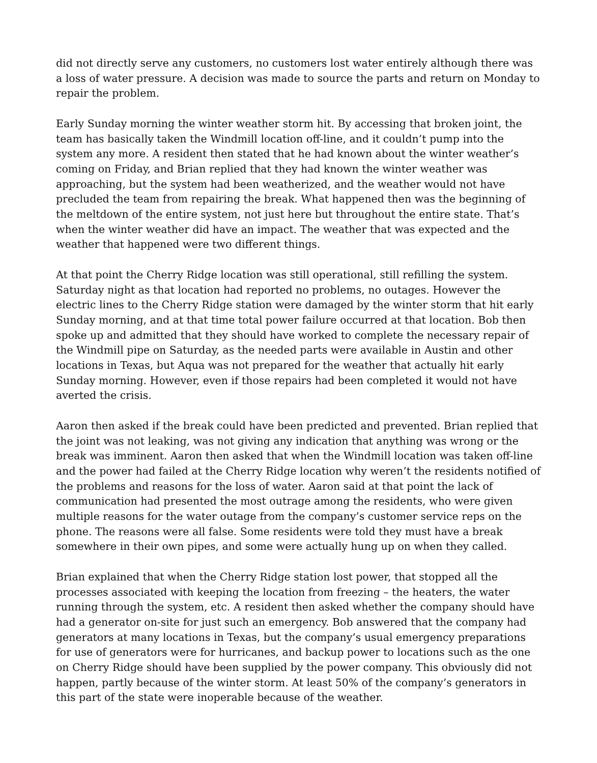did not directly serve any customers, no customers lost water entirely although there was a loss of water pressure. A decision was made to source the parts and return on Monday to repair the problem.
Early Sunday morning the winter weather storm hit. By accessing that broken joint, the team has basically taken the Windmill location off-line, and it couldn’t pump into the system any more. A resident then stated that he had known about the winter weather’s coming on Friday, and Brian replied that they had known the winter weather was approaching, but the system had been weatherized, and the weather would not have precluded the team from repairing the break. What happened then was the beginning of the meltdown of the entire system, not just here but throughout the entire state. That’s when the winter weather did have an impact. The weather that was expected and the weather that happened were two different things.
At that point the Cherry Ridge location was still operational, still refilling the system. Saturday night as that location had reported no problems, no outages. However the electric lines to the Cherry Ridge station were damaged by the winter storm that hit early Sunday morning, and at that time total power failure occurred at that location. Bob then spoke up and admitted that they should have worked to complete the necessary repair of the Windmill pipe on Saturday, as the needed parts were available in Austin and other locations in Texas, but Aqua was not prepared for the weather that actually hit early Sunday morning. However, even if those repairs had been completed it would not have averted the crisis.
Aaron then asked if the break could have been predicted and prevented. Brian replied that the joint was not leaking, was not giving any indication that anything was wrong or the break was imminent. Aaron then asked that when the Windmill location was taken off-line and the power had failed at the Cherry Ridge location why weren’t the residents notified of the problems and reasons for the loss of water. Aaron said at that point the lack of communication had presented the most outrage among the residents, who were given multiple reasons for the water outage from the company’s customer service reps on the phone. The reasons were all false. Some residents were told they must have a break somewhere in their own pipes, and some were actually hung up on when they called.
Brian explained that when the Cherry Ridge station lost power, that stopped all the processes associated with keeping the location from freezing – the heaters, the water running through the system, etc. A resident then asked whether the company should have had a generator on-site for just such an emergency. Bob answered that the company had generators at many locations in Texas, but the company’s usual emergency preparations for use of generators were for hurricanes, and backup power to locations such as the one on Cherry Ridge should have been supplied by the power company. This obviously did not happen, partly because of the winter storm. At least 50% of the company’s generators in this part of the state were inoperable because of the weather.